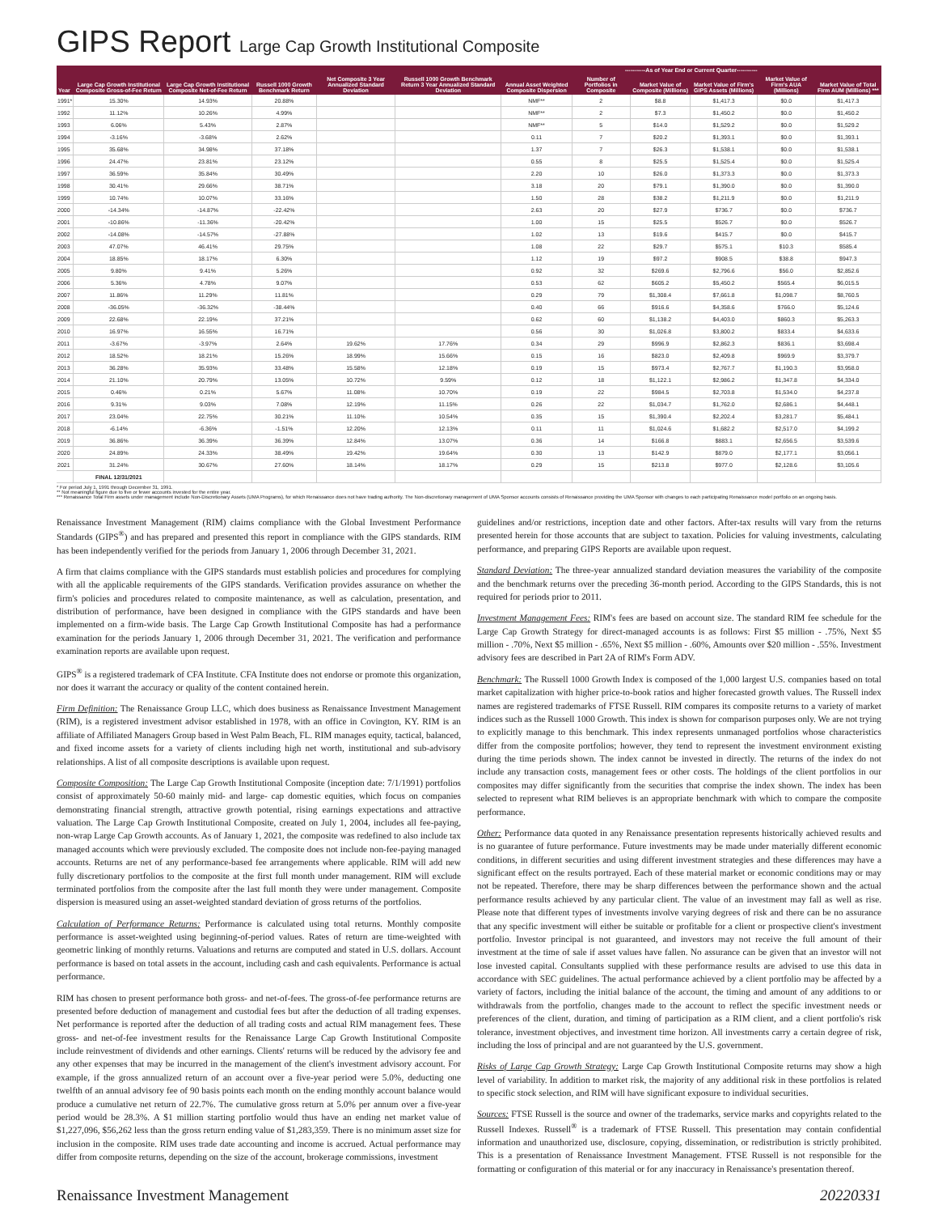GIPS Report Large Cap Growth Institutional Composite
| | | | | | | -----------As of Year End or Current Quarter----------- | | | | | |
| --- | --- | --- | --- | --- | --- | --- | --- | --- | --- | --- | --- |
| Year | Large Cap Growth Institutional Composite Gross-of-Fee Return | Large Cap Growth Institutional Composite Net-of-Fee Return | Russell 1000 Growth Benchmark Return | Net Composite 3 Year Annualized Standard Deviation | Russell 1000 Growth Benchmark Return 3 Year Annualized Standard Deviation | Annual Asset Weighted Composite Dispersion | Number of Portfolios in Composite | Market Value of Composite (Millions) | Market Value of Firm's GIPS Assets (Millions) | Market Value of Firm's AUA (Millions) | Market Value of Total Firm AUM (Millions) *** |
| 1991* | 15.30% | 14.93% | 20.88% | | | NMF** | 2 | $8.8 | $1,417.3 | $0.0 | $1,417.3 |
| 1992 | 11.12% | 10.26% | 4.99% | | | NMF** | 2 | $7.3 | $1,450.2 | $0.0 | $1,450.2 |
| 1993 | 6.06% | 5.43% | 2.87% | | | NMF** | 5 | $14.0 | $1,529.2 | $0.0 | $1,529.2 |
| 1994 | -3.16% | -3.68% | 2.62% | | | 0.11 | 7 | $20.2 | $1,393.1 | $0.0 | $1,393.1 |
| 1995 | 35.68% | 34.98% | 37.18% | | | 1.37 | 7 | $26.3 | $1,538.1 | $0.0 | $1,538.1 |
| 1996 | 24.47% | 23.81% | 23.12% | | | 0.55 | 8 | $25.5 | $1,525.4 | $0.0 | $1,525.4 |
| 1997 | 36.59% | 35.84% | 30.49% | | | 2.20 | 10 | $26.0 | $1,373.3 | $0.0 | $1,373.3 |
| 1998 | 30.41% | 29.66% | 38.71% | | | 3.18 | 20 | $79.1 | $1,390.0 | $0.0 | $1,390.0 |
| 1999 | 10.74% | 10.07% | 33.16% | | | 1.50 | 28 | $38.2 | $1,211.9 | $0.0 | $1,211.9 |
| 2000 | -14.34% | -14.87% | -22.42% | | | 2.63 | 20 | $27.9 | $736.7 | $0.0 | $736.7 |
| 2001 | -10.86% | -11.36% | -20.42% | | | 1.00 | 15 | $25.5 | $526.7 | $0.0 | $526.7 |
| 2002 | -14.08% | -14.57% | -27.88% | | | 1.02 | 13 | $19.6 | $415.7 | $0.0 | $415.7 |
| 2003 | 47.07% | 46.41% | 29.75% | | | 1.08 | 22 | $29.7 | $575.1 | $10.3 | $585.4 |
| 2004 | 18.85% | 18.17% | 6.30% | | | 1.12 | 19 | $97.2 | $908.5 | $38.8 | $947.3 |
| 2005 | 9.80% | 9.41% | 5.26% | | | 0.92 | 32 | $269.6 | $2,796.6 | $56.0 | $2,852.6 |
| 2006 | 5.36% | 4.78% | 9.07% | | | 0.53 | 62 | $605.2 | $5,450.2 | $565.4 | $6,015.5 |
| 2007 | 11.86% | 11.29% | 11.81% | | | 0.29 | 79 | $1,308.4 | $7,661.8 | $1,098.7 | $8,760.5 |
| 2008 | -36.05% | -36.32% | -38.44% | | | 0.40 | 66 | $916.6 | $4,358.6 | $766.0 | $5,124.6 |
| 2009 | 22.68% | 22.19% | 37.21% | | | 0.62 | 60 | $1,138.2 | $4,403.0 | $860.3 | $5,263.3 |
| 2010 | 16.97% | 16.55% | 16.71% | | | 0.56 | 30 | $1,026.8 | $3,800.2 | $833.4 | $4,633.6 |
| 2011 | -3.67% | -3.97% | 2.64% | 19.62% | 17.76% | 0.34 | 29 | $996.9 | $2,862.3 | $836.1 | $3,698.4 |
| 2012 | 18.52% | 18.21% | 15.26% | 18.99% | 15.66% | 0.15 | 16 | $823.0 | $2,409.8 | $969.9 | $3,379.7 |
| 2013 | 36.28% | 35.93% | 33.48% | 15.58% | 12.18% | 0.19 | 15 | $973.4 | $2,767.7 | $1,190.3 | $3,958.0 |
| 2014 | 21.10% | 20.79% | 13.05% | 10.72% | 9.59% | 0.12 | 18 | $1,122.1 | $2,986.2 | $1,347.8 | $4,334.0 |
| 2015 | 0.46% | 0.21% | 5.67% | 11.08% | 10.70% | 0.19 | 22 | $984.5 | $2,703.8 | $1,534.0 | $4,237.8 |
| 2016 | 9.31% | 9.03% | 7.08% | 12.19% | 11.15% | 0.26 | 22 | $1,034.7 | $1,762.0 | $2,686.1 | $4,448.1 |
| 2017 | 23.04% | 22.75% | 30.21% | 11.10% | 10.54% | 0.35 | 15 | $1,390.4 | $2,202.4 | $3,281.7 | $5,484.1 |
| 2018 | -6.14% | -6.36% | -1.51% | 12.20% | 12.13% | 0.11 | 11 | $1,024.6 | $1,682.2 | $2,517.0 | $4,199.2 |
| 2019 | 36.86% | 36.39% | 36.39% | 12.84% | 13.07% | 0.36 | 14 | $166.8 | $883.1 | $2,656.5 | $3,539.6 |
| 2020 | 24.89% | 24.33% | 38.49% | 19.42% | 19.64% | 0.30 | 13 | $142.9 | $879.0 | $2,177.1 | $3,056.1 |
| 2021 | 31.24% | 30.67% | 27.60% | 18.14% | 18.17% | 0.29 | 15 | $213.8 | $977.0 | $2,128.6 | $3,105.6 |
| | FINAL 12/31/2021 | | | | | | | | | | |
* For period July 1, 1991 through December 31, 1991.
** Not meaningful figure due to five or fewer accounts invested for the entire year.
*** Renaissance Total Firm assets under management include Non-Discretionary Assets (UMA Programs), for which Renaissance does not have trading authority. The Non-discretionary management of UMA Sponsor accounts consists of Renaissance providing the UMA Sponsor with changes to each participating Renaissance model portfolio on an ongoing basis.
Renaissance Investment Management (RIM) claims compliance with the Global Investment Performance Standards (GIPS<sup>®</sup>) and has prepared and presented this report in compliance with the GIPS standards. RIM has been independently verified for the periods from January 1, 2006 through December 31, 2021.
A firm that claims compliance with the GIPS standards must establish policies and procedures for complying with all the applicable requirements of the GIPS standards. Verification provides assurance on whether the firm's policies and procedures related to composite maintenance, as well as calculation, presentation, and distribution of performance, have been designed in compliance with the GIPS standards and have been implemented on a firm-wide basis. The Large Cap Growth Institutional Composite has had a performance examination for the periods January 1, 2006 through December 31, 2021. The verification and performance examination reports are available upon request.
GIPS<sup>®</sup> is a registered trademark of CFA Institute. CFA Institute does not endorse or promote this organization, nor does it warrant the accuracy or quality of the content contained herein.
Firm Definition: The Renaissance Group LLC, which does business as Renaissance Investment Management (RIM), is a registered investment advisor established in 1978, with an office in Covington, KY. RIM is an affiliate of Affiliated Managers Group based in West Palm Beach, FL. RIM manages equity, tactical, balanced, and fixed income assets for a variety of clients including high net worth, institutional and sub-advisory relationships. A list of all composite descriptions is available upon request.
Composite Composition: The Large Cap Growth Institutional Composite (inception date: 7/1/1991) portfolios consist of approximately 50-60 mainly mid- and large- cap domestic equities, which focus on companies demonstrating financial strength, attractive growth potential, rising earnings expectations and attractive valuation. The Large Cap Growth Institutional Composite, created on July 1, 2004, includes all fee-paying, non-wrap Large Cap Growth accounts. As of January 1, 2021, the composite was redefined to also include tax managed accounts which were previously excluded. The composite does not include non-fee-paying managed accounts. Returns are net of any performance-based fee arrangements where applicable. RIM will add new fully discretionary portfolios to the composite at the first full month under management. RIM will exclude terminated portfolios from the composite after the last full month they were under management. Composite dispersion is measured using an asset-weighted standard deviation of gross returns of the portfolios.
Calculation of Performance Returns: Performance is calculated using total returns. Monthly composite performance is asset-weighted using beginning-of-period values. Rates of return are time-weighted with geometric linking of monthly returns. Valuations and returns are computed and stated in U.S. dollars. Account performance is based on total assets in the account, including cash and cash equivalents. Performance is actual performance.
RIM has chosen to present performance both gross- and net-of-fees. The gross-of-fee performance returns are presented before deduction of management and custodial fees but after the deduction of all trading expenses. Net performance is reported after the deduction of all trading costs and actual RIM management fees. These gross- and net-of-fee investment results for the Renaissance Large Cap Growth Institutional Composite include reinvestment of dividends and other earnings. Clients' returns will be reduced by the advisory fee and any other expenses that may be incurred in the management of the client's investment advisory account. For example, if the gross annualized return of an account over a five-year period were 5.0%, deducting one twelfth of an annual advisory fee of 90 basis points each month on the ending monthly account balance would produce a cumulative net return of 22.7%. The cumulative gross return at 5.0% per annum over a five-year period would be 28.3%. A $1 million starting portfolio would thus have an ending net market value of $1,227,096, $56,262 less than the gross return ending value of $1,283,359. There is no minimum asset size for inclusion in the composite. RIM uses trade date accounting and income is accrued. Actual performance may differ from composite returns, depending on the size of the account, brokerage commissions, investment
guidelines and/or restrictions, inception date and other factors. After-tax results will vary from the returns presented herein for those accounts that are subject to taxation. Policies for valuing investments, calculating performance, and preparing GIPS Reports are available upon request.
Standard Deviation: The three-year annualized standard deviation measures the variability of the composite and the benchmark returns over the preceding 36-month period. According to the GIPS Standards, this is not required for periods prior to 2011.
Investment Management Fees: RIM's fees are based on account size. The standard RIM fee schedule for the Large Cap Growth Strategy for direct-managed accounts is as follows: First $5 million - .75%, Next $5 million - .70%, Next $5 million - .65%, Next $5 million - .60%, Amounts over $20 million - .55%. Investment advisory fees are described in Part 2A of RIM's Form ADV.
Benchmark: The Russell 1000 Growth Index is composed of the 1,000 largest U.S. companies based on total market capitalization with higher price-to-book ratios and higher forecasted growth values. The Russell index names are registered trademarks of FTSE Russell. RIM compares its composite returns to a variety of market indices such as the Russell 1000 Growth. This index is shown for comparison purposes only. We are not trying to explicitly manage to this benchmark. This index represents unmanaged portfolios whose characteristics differ from the composite portfolios; however, they tend to represent the investment environment existing during the time periods shown. The index cannot be invested in directly. The returns of the index do not include any transaction costs, management fees or other costs. The holdings of the client portfolios in our composites may differ significantly from the securities that comprise the index shown. The index has been selected to represent what RIM believes is an appropriate benchmark with which to compare the composite performance.
Other: Performance data quoted in any Renaissance presentation represents historically achieved results and is no guarantee of future performance. Future investments may be made under materially different economic conditions, in different securities and using different investment strategies and these differences may have a significant effect on the results portrayed. Each of these material market or economic conditions may or may not be repeated. Therefore, there may be sharp differences between the performance shown and the actual performance results achieved by any particular client. The value of an investment may fall as well as rise. Please note that different types of investments involve varying degrees of risk and there can be no assurance that any specific investment will either be suitable or profitable for a client or prospective client's investment portfolio. Investor principal is not guaranteed, and investors may not receive the full amount of their investment at the time of sale if asset values have fallen. No assurance can be given that an investor will not lose invested capital. Consultants supplied with these performance results are advised to use this data in accordance with SEC guidelines. The actual performance achieved by a client portfolio may be affected by a variety of factors, including the initial balance of the account, the timing and amount of any additions to or withdrawals from the portfolio, changes made to the account to reflect the specific investment needs or preferences of the client, duration, and timing of participation as a RIM client, and a client portfolio's risk tolerance, investment objectives, and investment time horizon. All investments carry a certain degree of risk, including the loss of principal and are not guaranteed by the U.S. government.
Risks of Large Cap Growth Strategy: Large Cap Growth Institutional Composite returns may show a high level of variability. In addition to market risk, the majority of any additional risk in these portfolios is related to specific stock selection, and RIM will have significant exposure to individual securities.
Sources: FTSE Russell is the source and owner of the trademarks, service marks and copyrights related to the Russell Indexes. Russell<sup>®</sup> is a trademark of FTSE Russell. This presentation may contain confidential information and unauthorized use, disclosure, copying, dissemination, or redistribution is strictly prohibited. This is a presentation of Renaissance Investment Management. FTSE Russell is not responsible for the formatting or configuration of this material or for any inaccuracy in Renaissance's presentation thereof.
Renaissance Investment Management 20220331